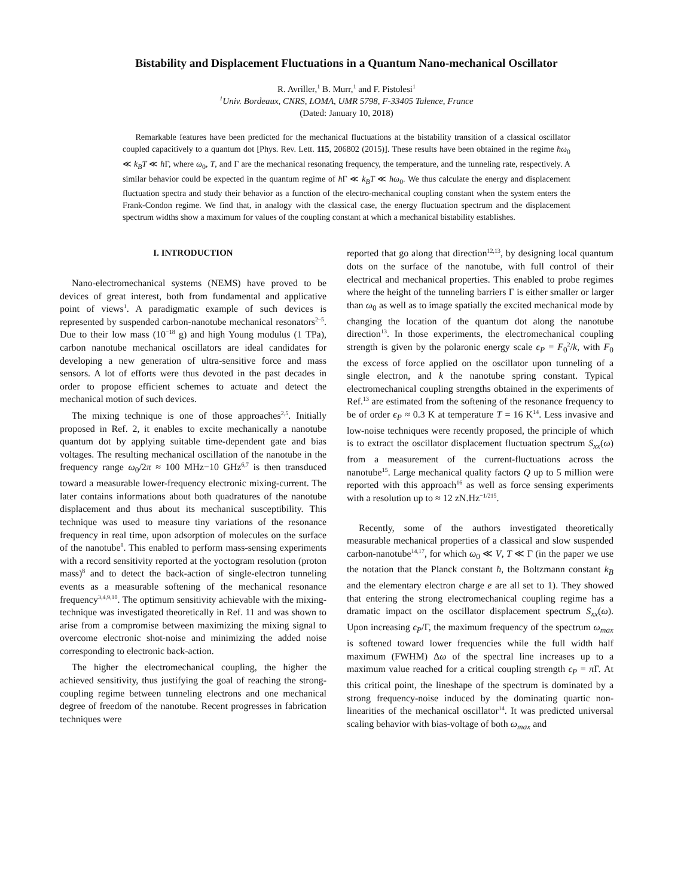Bistability and Displacement Fluctuations in a Quantum Nano-mechanical Oscillator
R. Avriller,<sup>1</sup> B. Murr,<sup>1</sup> and F. Pistolesi<sup>1</sup>
<sup>1</sup> Univ. Bordeaux, CNRS, LOMA, UMR 5798, F-33405 Talence, France
(Dated: January 10, 2018)
Remarkable features have been predicted for the mechanical fluctuations at the bistability transition of a classical oscillator coupled capacitively to a quantum dot [Phys. Rev. Lett. 115, 206802 (2015)]. These results have been obtained in the regime ħω<sub>0</sub> ≪ k<sub>B</sub>T ≪ ħ Γ, where ω<sub>0</sub>, T, and Γ are the mechanical resonating frequency, the temperature, and the tunneling rate, respectively. A similar behavior could be expected in the quantum regime of ħ Γ ≪ k<sub>B</sub>T ≪ ħω<sub>0</sub>. We thus calculate the energy and displacement fluctuation spectra and study their behavior as a function of the electro-mechanical coupling constant when the system enters the Frank-Condon regime. We find that, in analogy with the classical case, the energy fluctuation spectrum and the displacement spectrum widths show a maximum for values of the coupling constant at which a mechanical bistability establishes.
I. INTRODUCTION
Nano-electromechanical systems (NEMS) have proved to be devices of great interest, both from fundamental and applicative point of views<sup>1</sup>. A paradigmatic example of such devices is represented by suspended carbon-nanotube mechanical resonators<sup>2–5</sup>. Due to their low mass (10<sup>−18</sup> g) and high Young modulus (1 TPa), carbon nanotube mechanical oscillators are ideal candidates for developing a new generation of ultra-sensitive force and mass sensors. A lot of efforts were thus devoted in the past decades in order to propose efficient schemes to actuate and detect the mechanical motion of such devices.
The mixing technique is one of those approaches<sup>2,5</sup>. Initially proposed in Ref. 2, it enables to excite mechanically a nanotube quantum dot by applying suitable time-dependent gate and bias voltages. The resulting mechanical oscillation of the nanotube in the frequency range ω<sub>0</sub>/2π ≈ 100 MHz−10 GHz<sup>6,7</sup> is then transduced toward a measurable lower-frequency electronic mixing-current. The later contains informations about both quadratures of the nanotube displacement and thus about its mechanical susceptibility. This technique was used to measure tiny variations of the resonance frequency in real time, upon adsorption of molecules on the surface of the nanotube<sup>8</sup>. This enabled to perform mass-sensing experiments with a record sensitivity reported at the yoctogram resolution (proton mass)<sup>8</sup> and to detect the back-action of single-electron tunneling events as a measurable softening of the mechanical resonance frequency<sup>3,4,9,10</sup>. The optimum sensitivity achievable with the mixing-technique was investigated theoretically in Ref. 11 and was shown to arise from a compromise between maximizing the mixing signal to overcome electronic shot-noise and minimizing the added noise corresponding to electronic back-action.
The higher the electromechanical coupling, the higher the achieved sensitivity, thus justifying the goal of reaching the strong-coupling regime between tunneling electrons and one mechanical degree of freedom of the nanotube. Recent progresses in fabrication techniques were
reported that go along that direction<sup>12,13</sup>, by designing local quantum dots on the surface of the nanotube, with full control of their electrical and mechanical properties. This enabled to probe regimes where the height of the tunneling barriers Γ is either smaller or larger than ω<sub>0</sub> as well as to image spatially the excited mechanical mode by changing the location of the quantum dot along the nanotube direction<sup>13</sup>. In those experiments, the electromechanical coupling strength is given by the polaronic energy scale ϵ<sub>P</sub> = F<sub>0</sub><sup>2</sup>/k, with F<sub>0</sub> the excess of force applied on the oscillator upon tunneling of a single electron, and k the nanotube spring constant. Typical electromechanical coupling strengths obtained in the experiments of Ref.<sup>13</sup> are estimated from the softening of the resonance frequency to be of order ϵ<sub>P</sub> ≈ 0.3 K at temperature T = 16 K<sup>14</sup>. Less invasive and low-noise techniques were recently proposed, the principle of which is to extract the oscillator displacement fluctuation spectrum S<sub>xx</sub>(ω) from a measurement of the current-fluctuations across the nanotube<sup>15</sup>. Large mechanical quality factors Q up to 5 million were reported with this approach<sup>16</sup> as well as force sensing experiments with a resolution up to ≈ 12 zN.Hz<sup>−1/2</sup><sup>15</sup>.
Recently, some of the authors investigated theoretically measurable mechanical properties of a classical and slow suspended carbon-nanotube<sup>14,17</sup>, for which ω<sub>0</sub> ≪ V, T ≪ Γ (in the paper we use the notation that the Planck constant ħ, the Boltzmann constant k<sub>B</sub> and the elementary electron charge e are all set to 1). They showed that entering the strong electromechanical coupling regime has a dramatic impact on the oscillator displacement spectrum S<sub>xx</sub>(ω). Upon increasing ϵ<sub>P</sub>/Γ, the maximum frequency of the spectrum ω<sub>max</sub> is softened toward lower frequencies while the full width half maximum (FWHM) Δω of the spectral line increases up to a maximum value reached for a critical coupling strength ϵ<sub>P</sub> = π Γ. At this critical point, the lineshape of the spectrum is dominated by a strong frequency-noise induced by the dominating quartic non-linearities of the mechanical oscillator<sup>14</sup>. It was predicted universal scaling behavior with bias-voltage of both ω<sub>max</sub> and